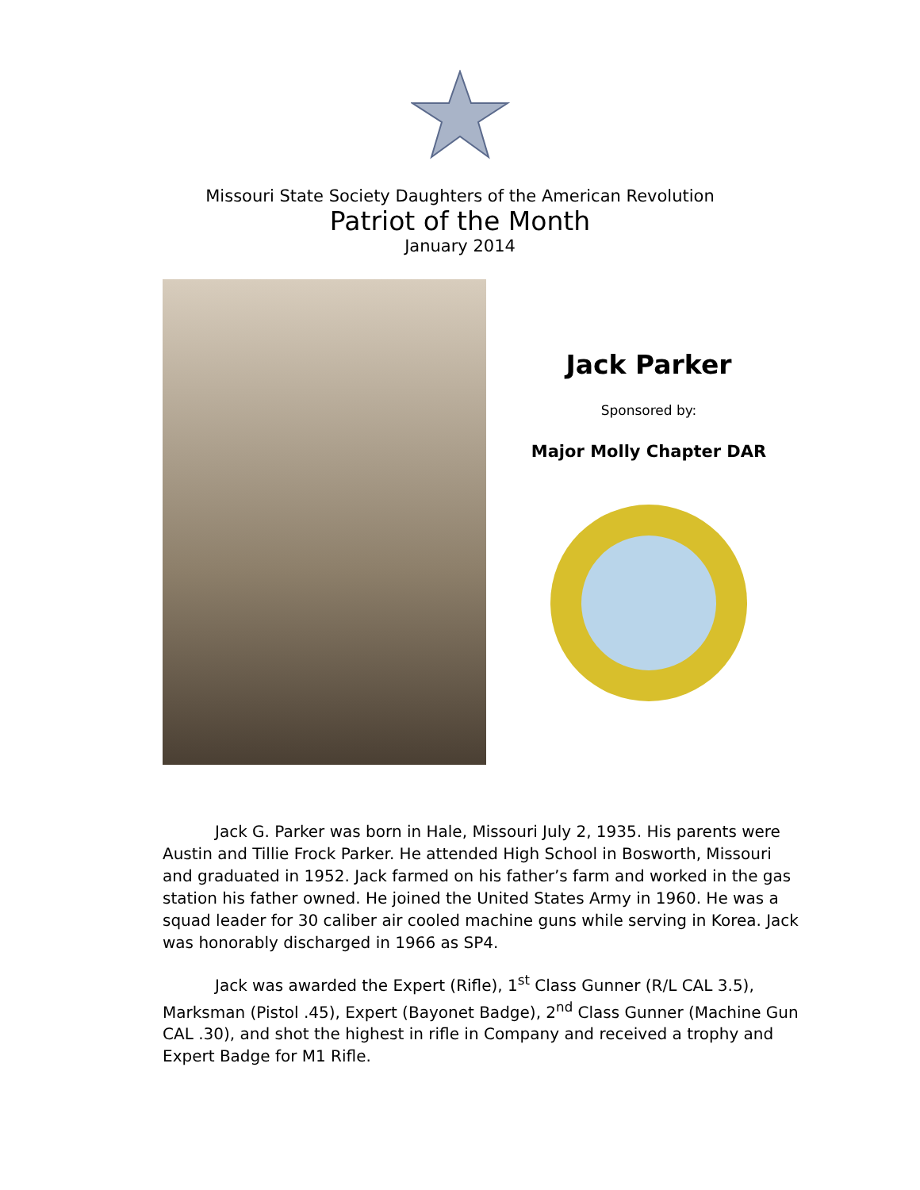Missouri State Society Daughters of the American Revolution
Patriot of the Month
January 2014
Jack Parker
Sponsored by:
Major Molly Chapter DAR
Jack G. Parker was born in Hale, Missouri July 2, 1935. His parents were Austin and Tillie Frock Parker. He attended High School in Bosworth, Missouri and graduated in 1952. Jack farmed on his father’s farm and worked in the gas station his father owned. He joined the United States Army in 1960. He was a squad leader for 30 caliber air cooled machine guns while serving in Korea. Jack was honorably discharged in 1966 as SP4.
Jack was awarded the Expert (Rifle), 1<sup>st</sup> Class Gunner (R/L CAL 3.5), Marksman (Pistol .45), Expert (Bayonet Badge), 2<sup>nd</sup> Class Gunner (Machine Gun CAL .30), and shot the highest in rifle in Company and received a trophy and Expert Badge for M1 Rifle.